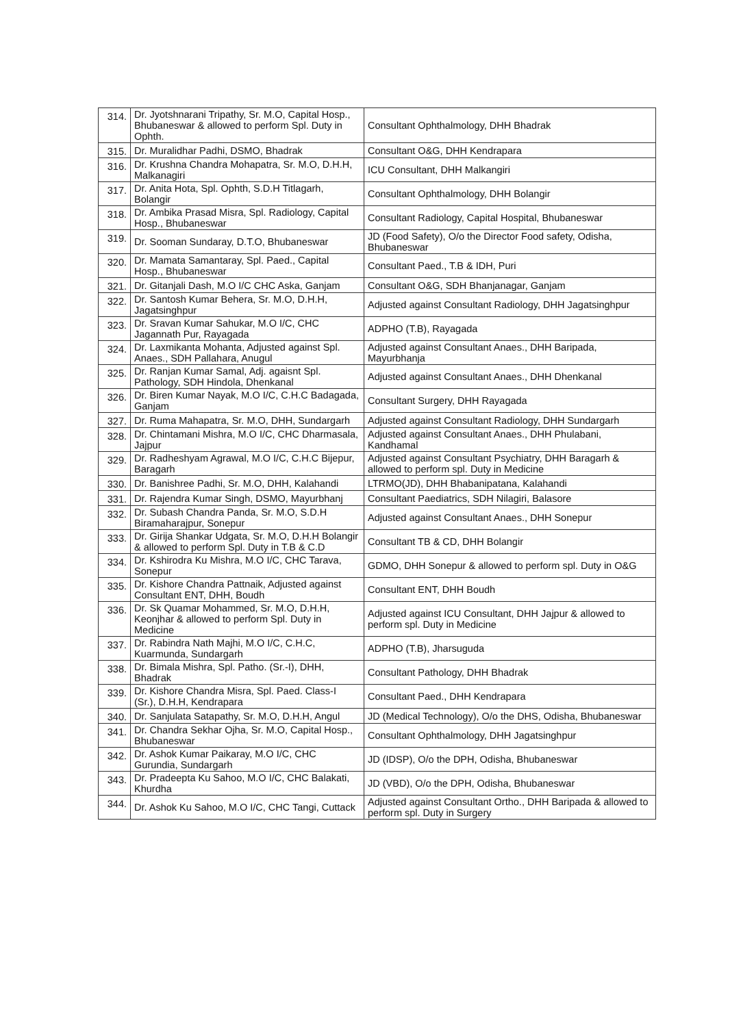| 314. | Dr. Jyotshnarani Tripathy, Sr. M.O, Capital Hosp., Bhubaneswar & allowed to perform Spl. Duty in Ophth. | Consultant Ophthalmology, DHH Bhadrak |
| 315. | Dr. Muralidhar Padhi, DSMO, Bhadrak | Consultant O&G, DHH Kendrapara |
| 316. | Dr. Krushna Chandra Mohapatra, Sr. M.O, D.H.H, Malkanagiri | ICU Consultant, DHH Malkangiri |
| 317. | Dr. Anita Hota, Spl. Ophth, S.D.H Titlagarh, Bolangir | Consultant Ophthalmology, DHH Bolangir |
| 318. | Dr. Ambika Prasad Misra, Spl. Radiology, Capital Hosp., Bhubaneswar | Consultant Radiology, Capital Hospital, Bhubaneswar |
| 319. | Dr. Sooman Sundaray, D.T.O, Bhubaneswar | JD (Food Safety), O/o the Director Food safety, Odisha, Bhubaneswar |
| 320. | Dr. Mamata Samantaray, Spl. Paed., Capital Hosp., Bhubaneswar | Consultant Paed., T.B & IDH, Puri |
| 321. | Dr. Gitanjali Dash, M.O I/C CHC Aska, Ganjam | Consultant O&G, SDH Bhanjanagar, Ganjam |
| 322. | Dr. Santosh Kumar Behera, Sr. M.O, D.H.H, Jagatsinghpur | Adjusted against Consultant Radiology, DHH Jagatsinghpur |
| 323. | Dr. Sravan Kumar Sahukar, M.O I/C, CHC Jagannath Pur, Rayagada | ADPHO (T.B), Rayagada |
| 324. | Dr. Laxmikanta Mohanta, Adjusted against Spl. Anaes., SDH Pallahara, Anugul | Adjusted against Consultant Anaes., DHH Baripada, Mayurbhanja |
| 325. | Dr. Ranjan Kumar Samal, Adj. agaisnt Spl. Pathology, SDH Hindola, Dhenkanal | Adjusted against Consultant Anaes., DHH Dhenkanal |
| 326. | Dr. Biren Kumar Nayak, M.O I/C, C.H.C Badagada, Ganjam | Consultant Surgery, DHH Rayagada |
| 327. | Dr. Ruma Mahapatra, Sr. M.O, DHH, Sundargarh | Adjusted against Consultant Radiology, DHH Sundargarh |
| 328. | Dr. Chintamani Mishra, M.O I/C, CHC Dharmasala, Jajpur | Adjusted against Consultant Anaes., DHH Phulabani, Kandhamal |
| 329. | Dr. Radheshyam Agrawal, M.O I/C, C.H.C Bijepur, Baragarh | Adjusted against Consultant Psychiatry, DHH Baragarh & allowed to perform spl. Duty in Medicine |
| 330. | Dr. Banishree Padhi, Sr. M.O, DHH, Kalahandi | LTRMO(JD), DHH Bhabanipatana, Kalahandi |
| 331. | Dr. Rajendra Kumar Singh, DSMO, Mayurbhanj | Consultant Paediatrics, SDH Nilagiri, Balasore |
| 332. | Dr. Subash Chandra Panda, Sr. M.O, S.D.H Biramaharajpur, Sonepur | Adjusted against Consultant Anaes., DHH Sonepur |
| 333. | Dr. Girija Shankar Udgata, Sr. M.O, D.H.H Bolangir & allowed to perform Spl. Duty in T.B & C.D | Consultant TB & CD, DHH Bolangir |
| 334. | Dr. Kshirodra Ku Mishra, M.O I/C, CHC Tarava, Sonepur | GDMO, DHH Sonepur & allowed to perform spl. Duty in O&G |
| 335. | Dr. Kishore Chandra Pattnaik, Adjusted against Consultant ENT, DHH, Boudh | Consultant ENT, DHH Boudh |
| 336. | Dr. Sk Quamar Mohammed, Sr. M.O, D.H.H, Keonjhar & allowed to perform Spl. Duty in Medicine | Adjusted against ICU Consultant, DHH Jajpur & allowed to perform spl. Duty in Medicine |
| 337. | Dr. Rabindra Nath Majhi, M.O I/C, C.H.C, Kuarmunda, Sundargarh | ADPHO (T.B), Jharsuguda |
| 338. | Dr. Bimala Mishra, Spl. Patho. (Sr.-I), DHH, Bhadrak | Consultant Pathology, DHH Bhadrak |
| 339. | Dr. Kishore Chandra Misra, Spl. Paed. Class-I (Sr.), D.H.H, Kendrapara | Consultant Paed., DHH Kendrapara |
| 340. | Dr. Sanjulata Satapathy, Sr. M.O, D.H.H, Angul | JD (Medical Technology), O/o the DHS, Odisha, Bhubaneswar |
| 341. | Dr. Chandra Sekhar Ojha, Sr. M.O, Capital Hosp., Bhubaneswar | Consultant Ophthalmology, DHH Jagatsinghpur |
| 342. | Dr. Ashok Kumar Paikaray, M.O I/C, CHC Gurundia, Sundargarh | JD (IDSP), O/o the DPH, Odisha, Bhubaneswar |
| 343. | Dr. Pradeepta Ku Sahoo, M.O I/C, CHC Balakati, Khurdha | JD (VBD), O/o the DPH, Odisha, Bhubaneswar |
| 344. | Dr. Ashok Ku Sahoo, M.O I/C, CHC Tangi, Cuttack | Adjusted against Consultant Ortho., DHH Baripada & allowed to perform spl. Duty in Surgery |